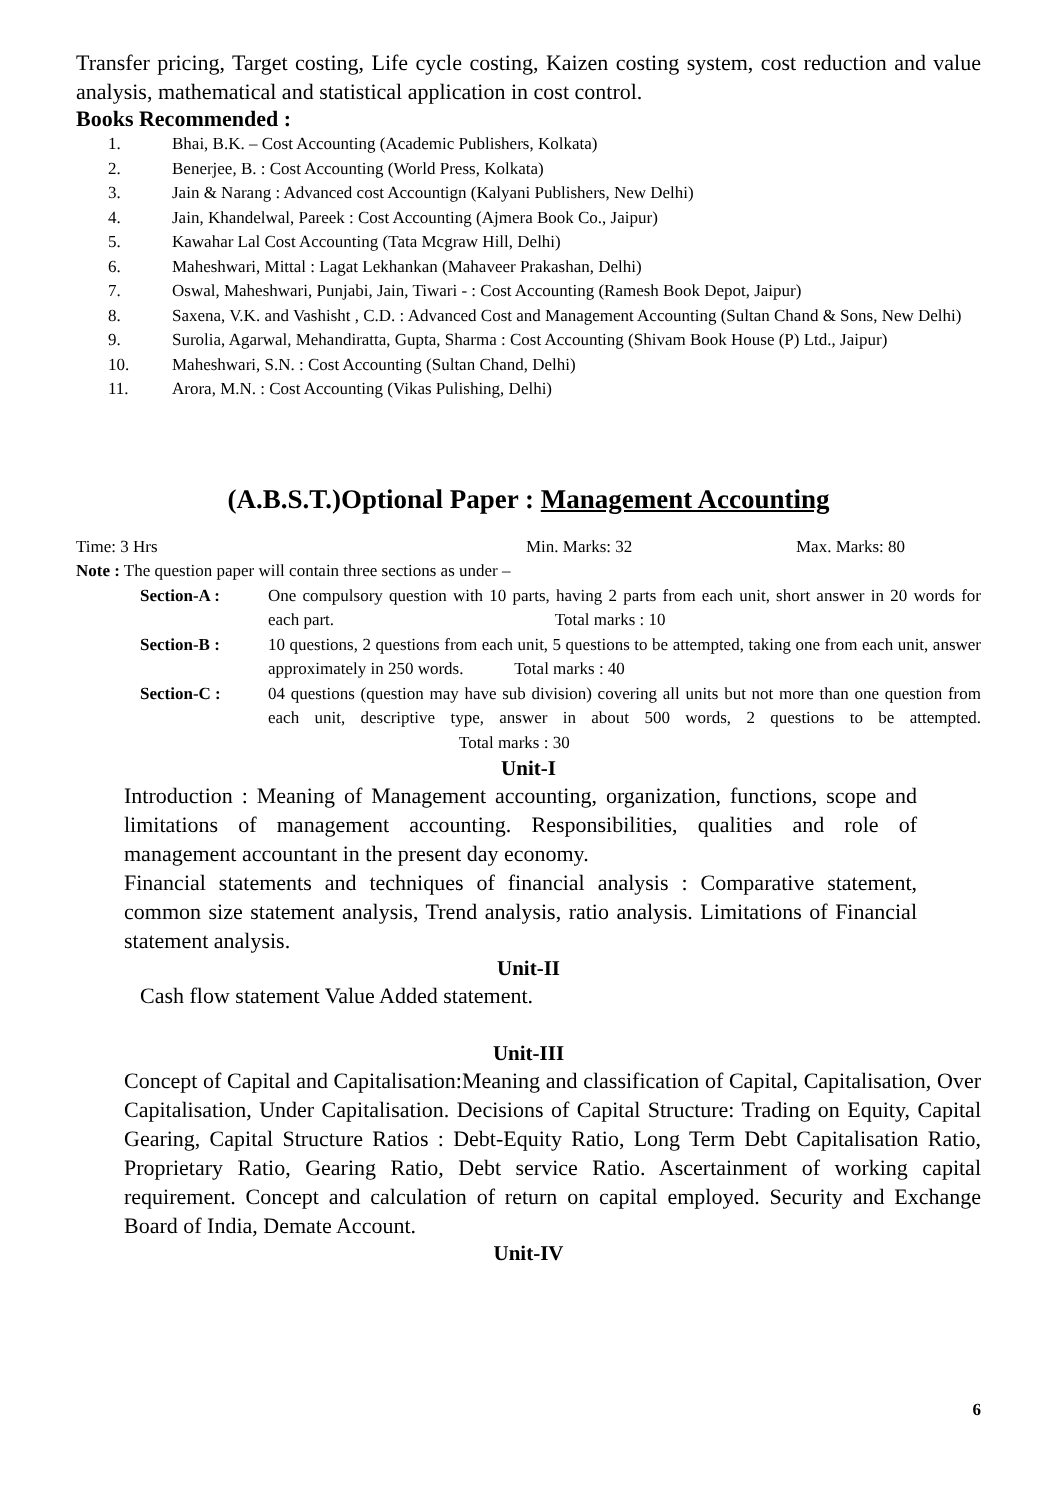Transfer pricing, Target costing, Life cycle costing, Kaizen costing system, cost reduction and value analysis, mathematical and statistical application in cost control.
Books Recommended :
1. Bhai, B.K. – Cost Accounting (Academic Publishers, Kolkata)
2. Benerjee, B. : Cost Accounting (World Press, Kolkata)
3. Jain & Narang : Advanced cost Accountign (Kalyani Publishers, New Delhi)
4. Jain, Khandelwal, Pareek : Cost Accounting (Ajmera Book Co., Jaipur)
5. Kawahar Lal Cost Accounting (Tata Mcgraw Hill, Delhi)
6. Maheshwari, Mittal : Lagat Lekhankan (Mahaveer Prakashan, Delhi)
7. Oswal, Maheshwari, Punjabi, Jain, Tiwari - : Cost Accounting (Ramesh Book Depot, Jaipur)
8. Saxena, V.K. and Vashisht , C.D. : Advanced Cost and Management Accounting (Sultan Chand & Sons, New Delhi)
9. Surolia, Agarwal, Mehandiratta, Gupta, Sharma : Cost Accounting (Shivam Book House (P) Ltd., Jaipur)
10. Maheshwari, S.N. : Cost Accounting (Sultan Chand, Delhi)
11. Arora, M.N. : Cost Accounting (Vikas Pulishing, Delhi)
(A.B.S.T.)Optional Paper : Management Accounting
Time: 3 Hrs Min. Marks: 32 Max. Marks: 80
Note : The question paper will contain three sections as under –
Section-A : One compulsory question with 10 parts, having 2 parts from each unit, short answer in 20 words for each part. Total marks : 10
Section-B : 10 questions, 2 questions from each unit, 5 questions to be attempted, taking one from each unit, answer approximately in 250 words. Total marks : 40
Section-C : 04 questions (question may have sub division) covering all units but not more than one question from each unit, descriptive type, answer in about 500 words, 2 questions to be attempted. Total marks : 30
Unit-I
Introduction : Meaning of Management accounting, organization, functions, scope and limitations of management accounting. Responsibilities, qualities and role of management accountant in the present day economy.
Financial statements and techniques of financial analysis : Comparative statement, common size statement analysis, Trend analysis, ratio analysis. Limitations of Financial statement analysis.
Unit-II
Cash flow statement Value Added statement.
Unit-III
Concept of Capital and Capitalisation:Meaning and classification of Capital, Capitalisation, Over Capitalisation, Under Capitalisation. Decisions of Capital Structure: Trading on Equity, Capital Gearing, Capital Structure Ratios : Debt-Equity Ratio, Long Term Debt Capitalisation Ratio, Proprietary Ratio, Gearing Ratio, Debt service Ratio. Ascertainment of working capital requirement. Concept and calculation of return on capital employed. Security and Exchange Board of India, Demate Account.
Unit-IV
6